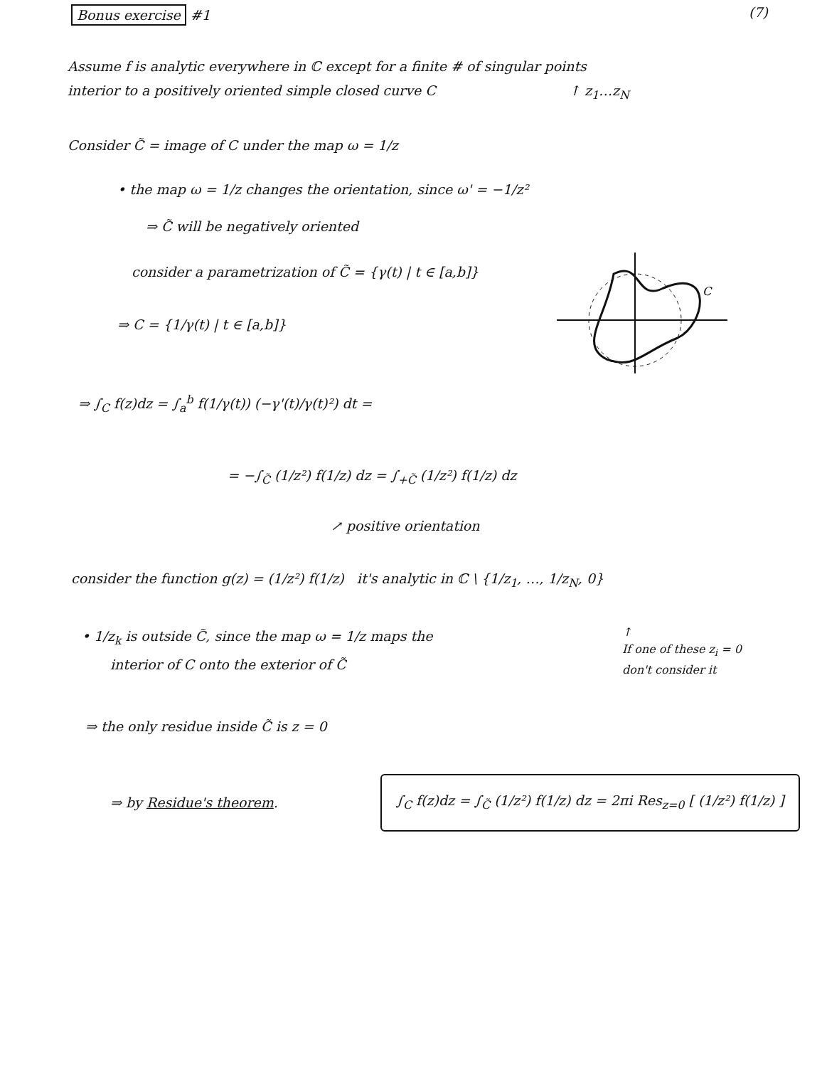Bonus exercise #1 (7)
Assume f is analytic everywhere in ℂ except for a finite # of singular points
interior to a positively oriented simple closed curve C ↑ z<sub>1</sub>…z<sub>N</sub>
Consider C̃ = image of C under the map ω = 1/z
• the map ω = 1/z changes the orientation, since ω' = −1/z²
⇒ C̃ will be negatively oriented
consider a parametrization of C̃ = {γ(t) | t ∈ [a,b]}
⇒ C = {1/γ(t) | t ∈ [a,b]}
C
⇒ ∫<sub>C</sub> f(z)dz = ∫<sub>a</sub><sup>b</sup> f(1/γ(t)) (−γ'(t)/γ(t)²) dt =
= −∫<sub>C̃</sub> (1/z²) f(1/z) dz = ∫<sub>+C̃</sub> (1/z²) f(1/z) dz
↗ positive orientation
consider the function g(z) = (1/z²) f(1/z) it's analytic in ℂ \ {1/z<sub>1</sub>, …, 1/z<sub>N</sub>, 0}
• 1/z<sub>k</sub> is outside C̃, since the map ω = 1/z maps the
interior of C onto the exterior of C̃
↑
If one of these z<sub>i</sub> = 0
don't consider it
⇒ the only residue inside C̃ is z = 0
⇒ by Residue's theorem.
∫<sub>C</sub> f(z)dz = ∫<sub>C̃</sub> (1/z²) f(1/z) dz = 2πi Res<sub>z=0</sub> [ (1/z²) f(1/z) ]